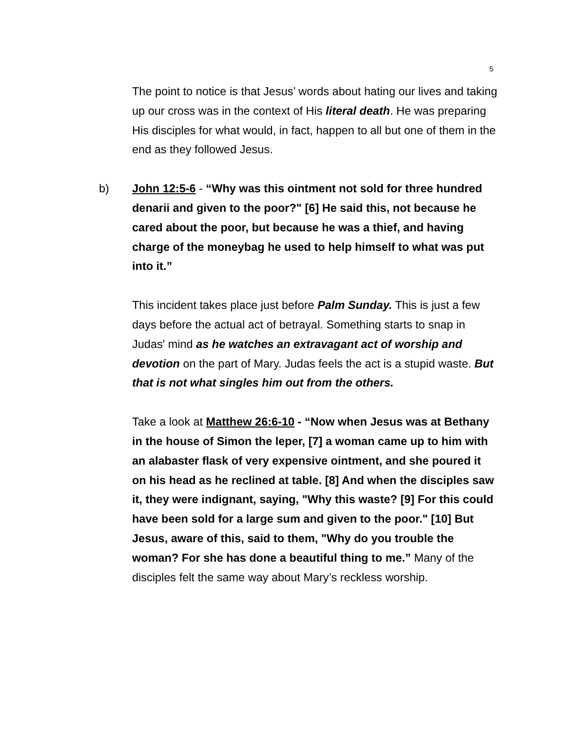5
The point to notice is that Jesus’ words about hating our lives and taking up our cross was in the context of His literal death. He was preparing His disciples for what would, in fact, happen to all but one of them in the end as they followed Jesus.
b) John 12:5-6 - “Why was this ointment not sold for three hundred denarii and given to the poor?" [6] He said this, not because he cared about the poor, but because he was a thief, and having charge of the moneybag he used to help himself to what was put into it.”
This incident takes place just before Palm Sunday. This is just a few days before the actual act of betrayal. Something starts to snap in Judas' mind as he watches an extravagant act of worship and devotion on the part of Mary. Judas feels the act is a stupid waste. But that is not what singles him out from the others.
Take a look at Matthew 26:6-10 - “Now when Jesus was at Bethany in the house of Simon the leper, [7] a woman came up to him with an alabaster flask of very expensive ointment, and she poured it on his head as he reclined at table. [8] And when the disciples saw it, they were indignant, saying, "Why this waste? [9] For this could have been sold for a large sum and given to the poor." [10] But Jesus, aware of this, said to them, "Why do you trouble the woman? For she has done a beautiful thing to me.” Many of the disciples felt the same way about Mary’s reckless worship.